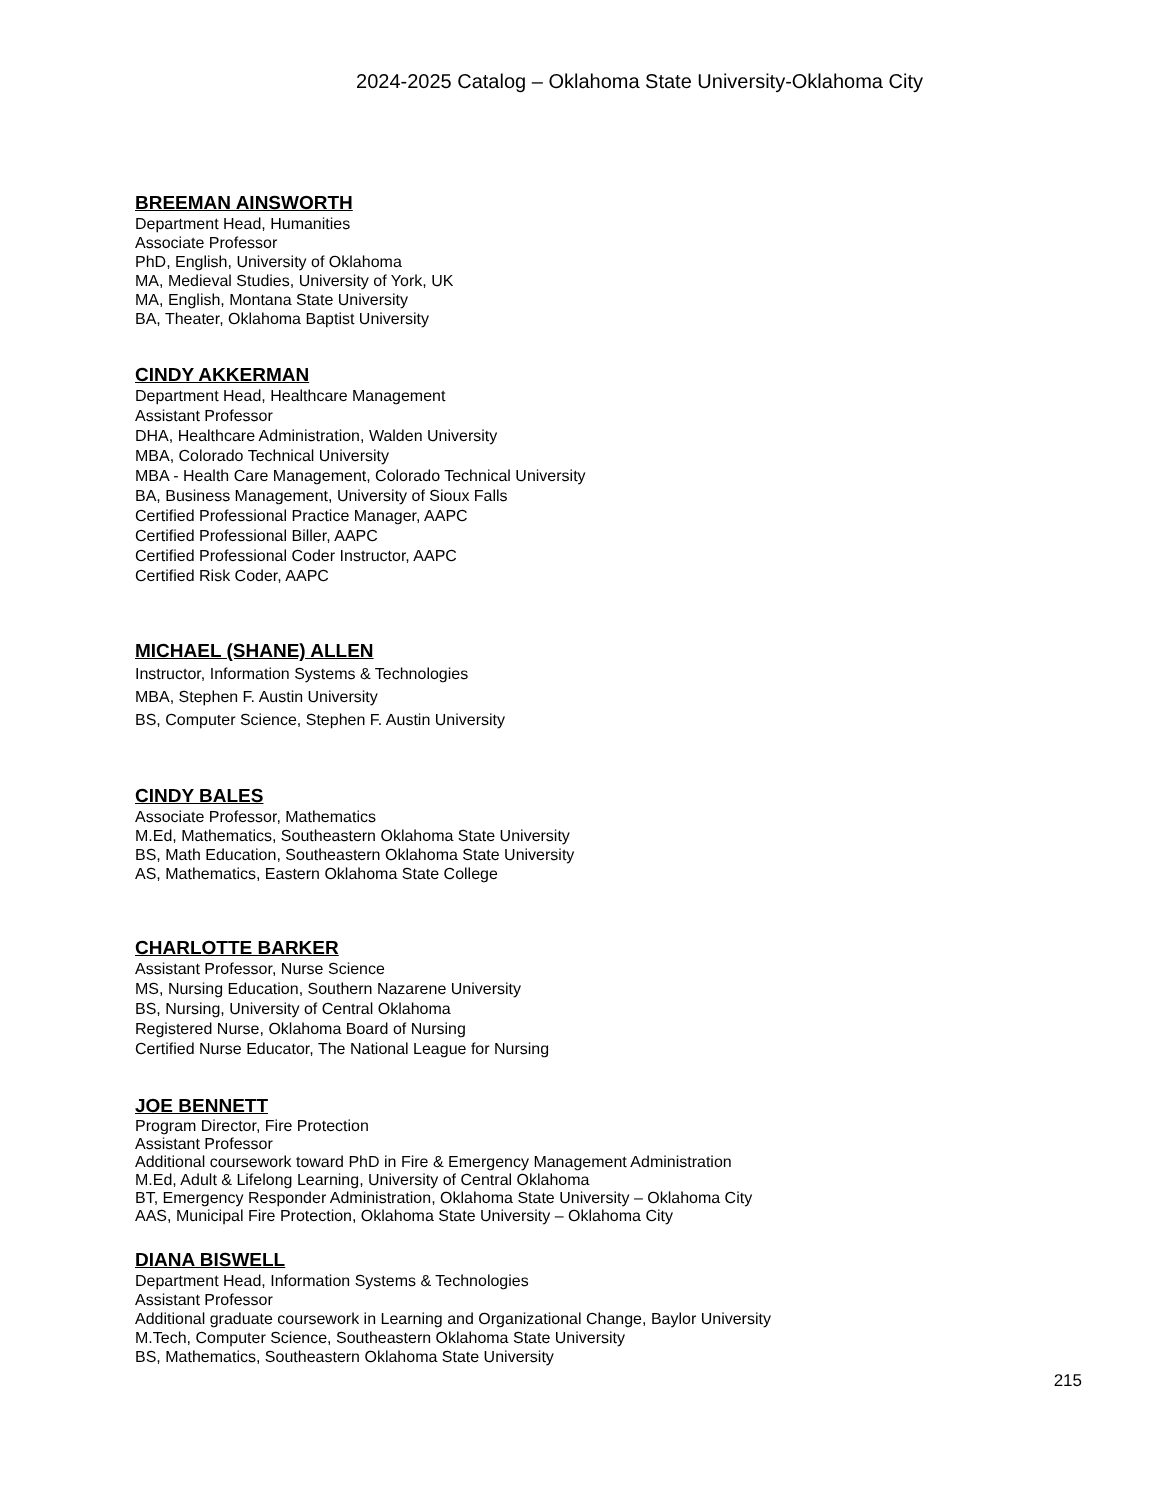2024-2025 Catalog – Oklahoma State University-Oklahoma City
BREEMAN AINSWORTH
Department Head, Humanities
Associate Professor
PhD, English, University of Oklahoma
MA, Medieval Studies, University of York, UK
MA, English, Montana State University
BA, Theater, Oklahoma Baptist University
CINDY AKKERMAN
Department Head, Healthcare Management
Assistant Professor
DHA, Healthcare Administration, Walden University
MBA, Colorado Technical University
MBA - Health Care Management, Colorado Technical University
BA, Business Management, University of Sioux Falls
Certified Professional Practice Manager, AAPC
Certified Professional Biller, AAPC
Certified Professional Coder Instructor, AAPC
Certified Risk Coder, AAPC
MICHAEL (SHANE) ALLEN
Instructor, Information Systems & Technologies
MBA, Stephen F. Austin University
BS, Computer Science, Stephen F. Austin University
CINDY BALES
Associate Professor, Mathematics
M.Ed, Mathematics, Southeastern Oklahoma State University
BS, Math Education, Southeastern Oklahoma State University
AS, Mathematics, Eastern Oklahoma State College
CHARLOTTE BARKER
Assistant Professor, Nurse Science
MS, Nursing Education, Southern Nazarene University
BS, Nursing, University of Central Oklahoma
Registered Nurse, Oklahoma Board of Nursing
Certified Nurse Educator, The National League for Nursing
JOE BENNETT
Program Director, Fire Protection
Assistant Professor
Additional coursework toward PhD in Fire & Emergency Management Administration
M.Ed, Adult & Lifelong Learning, University of Central Oklahoma
BT, Emergency Responder Administration, Oklahoma State University – Oklahoma City
AAS, Municipal Fire Protection, Oklahoma State University – Oklahoma City
DIANA BISWELL
Department Head, Information Systems & Technologies
Assistant Professor
Additional graduate coursework in Learning and Organizational Change, Baylor University
M.Tech, Computer Science, Southeastern Oklahoma State University
BS, Mathematics, Southeastern Oklahoma State University
215